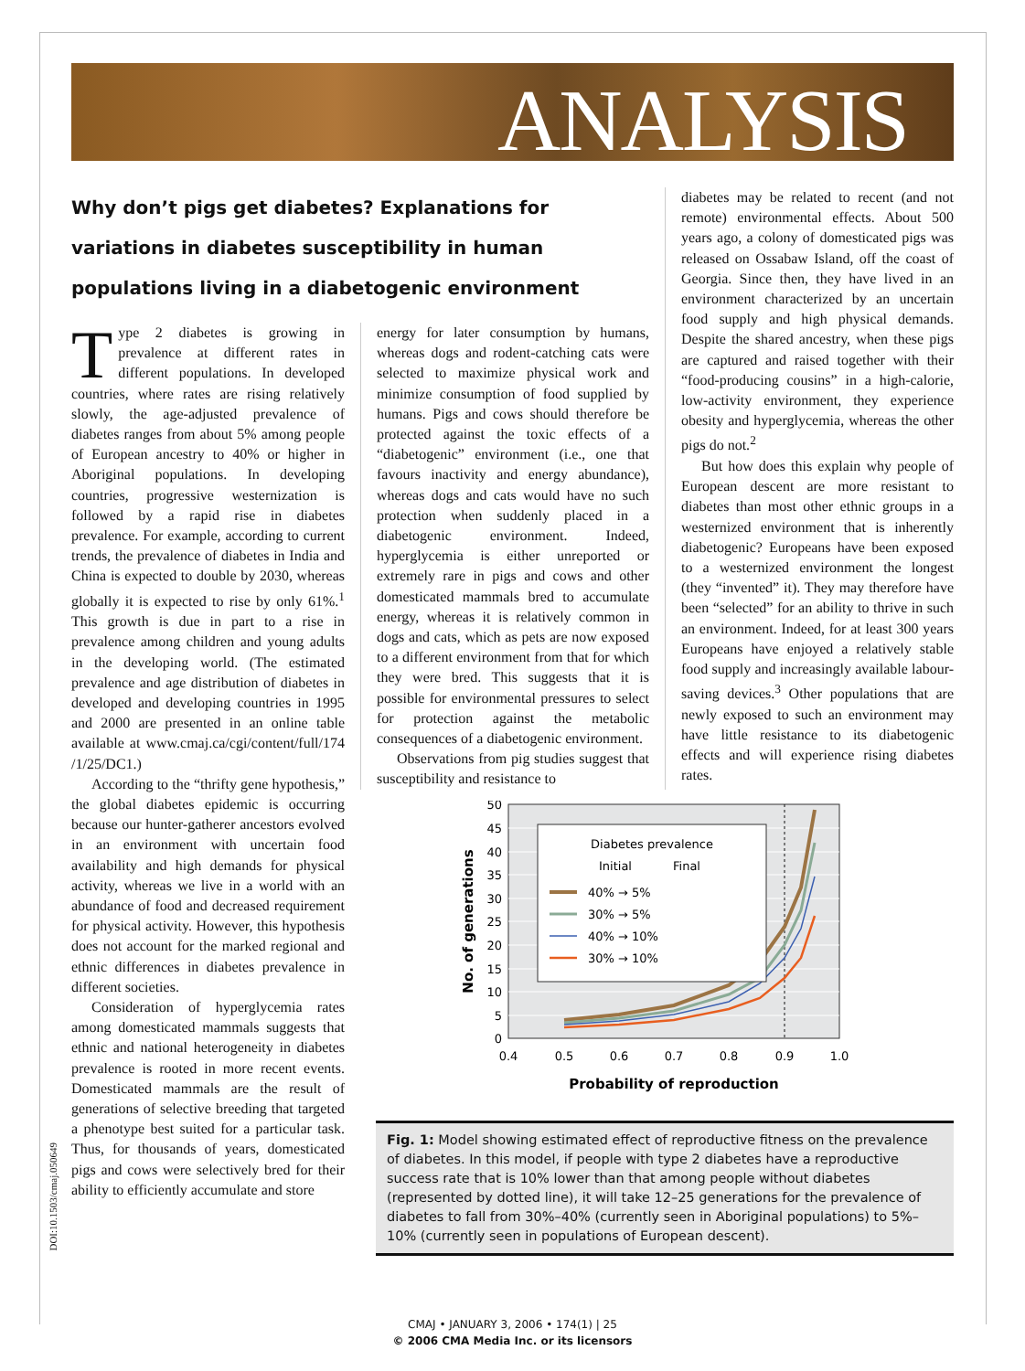ANALYSIS
Why don’t pigs get diabetes? Explanations for variations in diabetes susceptibility in human populations living in a diabetogenic environment
Type 2 diabetes is growing in prevalence at different rates in different populations. In developed countries, where rates are rising relatively slowly, the age-adjusted prevalence of diabetes ranges from about 5% among people of European ancestry to 40% or higher in Aboriginal populations. In developing countries, progressive westernization is followed by a rapid rise in diabetes prevalence. For example, according to current trends, the prevalence of diabetes in India and China is expected to double by 2030, whereas globally it is expected to rise by only 61%.<sup>1</sup> This growth is due in part to a rise in prevalence among children and young adults in the developing world. (The estimated prevalence and age distribution of diabetes in developed and developing countries in 1995 and 2000 are presented in an online table available at www.cmaj.ca/cgi/content/full/174 /1/25/DC1.)
According to the “thrifty gene hypothesis,” the global diabetes epidemic is occurring because our hunter-gatherer ancestors evolved in an environment with uncertain food availability and high demands for physical activity, whereas we live in a world with an abundance of food and decreased requirement for physical activity. However, this hypothesis does not account for the marked regional and ethnic differences in diabetes prevalence in different societies.
Consideration of hyperglycemia rates among domesticated mammals suggests that ethnic and national heterogeneity in diabetes prevalence is rooted in more recent events. Domesticated mammals are the result of generations of selective breeding that targeted a phenotype best suited for a particular task. Thus, for thousands of years, domesticated pigs and cows were selectively bred for their ability to efficiently accumulate and store
energy for later consumption by humans, whereas dogs and rodent-catching cats were selected to maximize physical work and minimize consumption of food supplied by humans. Pigs and cows should therefore be protected against the toxic effects of a “diabetogenic” environment (i.e., one that favours inactivity and energy abundance), whereas dogs and cats would have no such protection when suddenly placed in a diabetogenic environment. Indeed, hyperglycemia is either unreported or extremely rare in pigs and cows and other domesticated mammals bred to accumulate energy, whereas it is relatively common in dogs and cats, which as pets are now exposed to a different environment from that for which they were bred. This suggests that it is possible for environmental pressures to select for protection against the metabolic consequences of a diabetogenic environment.
Observations from pig studies suggest that susceptibility and resistance to
diabetes may be related to recent (and not remote) environmental effects. About 500 years ago, a colony of domesticated pigs was released on Ossabaw Island, off the coast of Georgia. Since then, they have lived in an environment characterized by an uncertain food supply and high physical demands. Despite the shared ancestry, when these pigs are captured and raised together with their “food-producing cousins” in a high-calorie, low-activity environment, they experience obesity and hyperglycemia, whereas the other pigs do not.<sup>2</sup>
But how does this explain why people of European descent are more resistant to diabetes than most other ethnic groups in a westernized environment that is inherently diabetogenic? Europeans have been exposed to a westernized environment the longest (they “invented” it). They may therefore have been “selected” for an ability to thrive in such an environment. Indeed, for at least 300 years Europeans have enjoyed a relatively stable food supply and increasingly available labour-saving devices.<sup>3</sup> Other populations that are newly exposed to such an environment may have little resistance to its diabetogenic effects and will experience rising diabetes rates.
50
45
40
35
30
25
20
15
10
5
0
0.4
0.5
0.6
0.7
0.8
0.9
1.0
Probability of reproduction
No. of generations
Diabetes prevalence
Initial
Final
40% → 5%
30% → 5%
40% → 10%
30% → 10%
Fig. 1: Model showing estimated effect of reproductive fitness on the prevalence of diabetes. In this model, if people with type 2 diabetes have a reproductive success rate that is 10% lower than that among people without diabetes (represented by dotted line), it will take 12–25 generations for the prevalence of diabetes to fall from 30%–40% (currently seen in Aboriginal populations) to 5%–10% (currently seen in populations of European descent).
DOI:10.1503/cmaj.050649
CMAJ • JANUARY 3, 2006 • 174(1) | 25
© 2006 CMA Media Inc. or its licensors